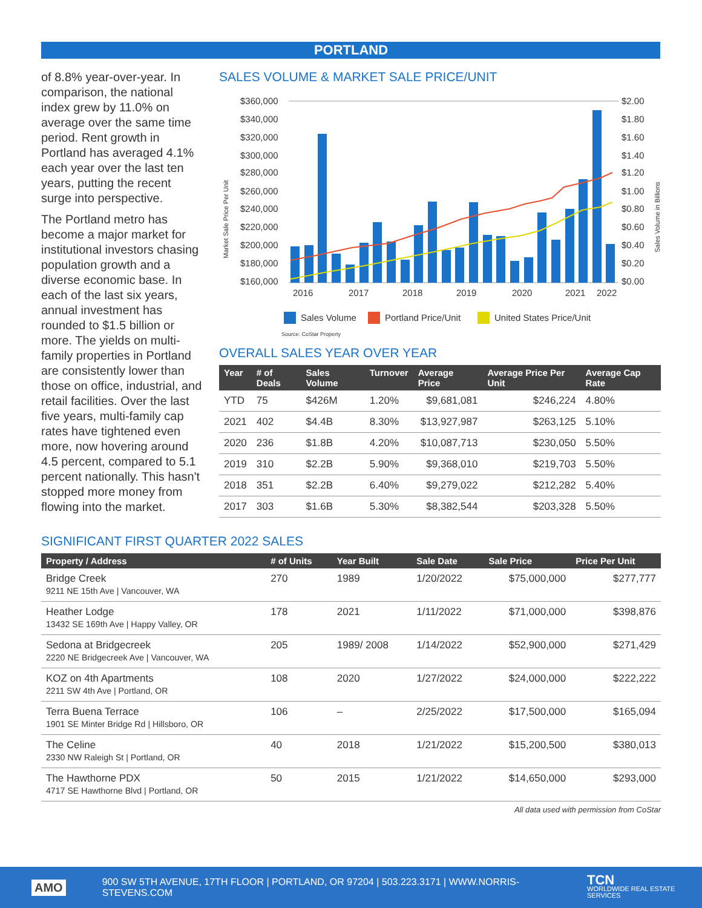PORTLAND
of 8.8% year-over-year. In comparison, the national index grew by 11.0% on average over the same time period. Rent growth in Portland has averaged 4.1% each year over the last ten years, putting the recent surge into perspective.
The Portland metro has become a major market for institutional investors chasing population growth and a diverse economic base. In each of the last six years, annual investment has rounded to $1.5 billion or more. The yields on multi-family properties in Portland are consistently lower than those on office, industrial, and retail facilities. Over the last five years, multi-family cap rates have tightened even more, now hovering around 4.5 percent, compared to 5.1 percent nationally. This hasn't stopped more money from flowing into the market.
SALES VOLUME & MARKET SALE PRICE/UNIT
Market Sale Price Per Unit
Sales Volume in Billions
$360,000
$340,000
$320,000
$300,000
$280,000
$260,000
$240,000
$220,000
$200,000
$180,000
$160,000
$2.00
$1.80
$1.60
$1.40
$1.20
$1.00
$0.80
$0.60
$0.40
$0.20
$0.00
2016
2017
2018
2019
2020
2021
2022
Sales Volume
Portland Price/Unit
United States Price/Unit
Source: CoStar Property
OVERALL SALES YEAR OVER YEAR
| Year | # of Deals | Sales Volume | Turnover | Average Price | Average Price Per Unit | Average Cap Rate |
| --- | --- | --- | --- | --- | --- | --- |
| YTD | 75 | $426M | 1.20% | $9,681,081 | $246,224 | 4.80% |
| 2021 | 402 | $4.4B | 8.30% | $13,927,987 | $263,125 | 5.10% |
| 2020 | 236 | $1.8B | 4.20% | $10,087,713 | $230,050 | 5.50% |
| 2019 | 310 | $2.2B | 5.90% | $9,368,010 | $219,703 | 5.50% |
| 2018 | 351 | $2.2B | 6.40% | $9,279,022 | $212,282 | 5.40% |
| 2017 | 303 | $1.6B | 5.30% | $8,382,544 | $203,328 | 5.50% |
SIGNIFICANT FIRST QUARTER 2022 SALES
| Property / Address | # of Units | Year Built | Sale Date | Sale Price | Price Per Unit |
| --- | --- | --- | --- | --- | --- |
| Bridge Creek 9211 NE 15th Ave / Vancouver, WA | 270 | 1989 | 1/20/2022 | $75,000,000 | $277,777 |
| Heather Lodge 13432 SE 169th Ave / Happy Valley, OR | 178 | 2021 | 1/11/2022 | $71,000,000 | $398,876 |
| Sedona at Bridgecreek 2220 NE Bridgecreek Ave / Vancouver, WA | 205 | 1989/ 2008 | 1/14/2022 | $52,900,000 | $271,429 |
| KOZ on 4th Apartments 2211 SW 4th Ave / Portland, OR | 108 | 2020 | 1/27/2022 | $24,000,000 | $222,222 |
| Terra Buena Terrace 1901 SE Minter Bridge Rd / Hillsboro, OR | 106 | – | 2/25/2022 | $17,500,000 | $165,094 |
| The Celine 2330 NW Raleigh St / Portland, OR | 40 | 2018 | 1/21/2022 | $15,200,500 | $380,013 |
| The Hawthorne PDX 4717 SE Hawthorne Blvd / Portland, OR | 50 | 2015 | 1/21/2022 | $14,650,000 | $293,000 |
All data used with permission from CoStar
AMO 900 SW 5TH AVENUE, 17TH FLOOR | PORTLAND, OR 97204 | 503.223.3171 | WWW.NORRIS-STEVENS.COM TCN
WORLDWIDE REAL ESTATE SERVICES